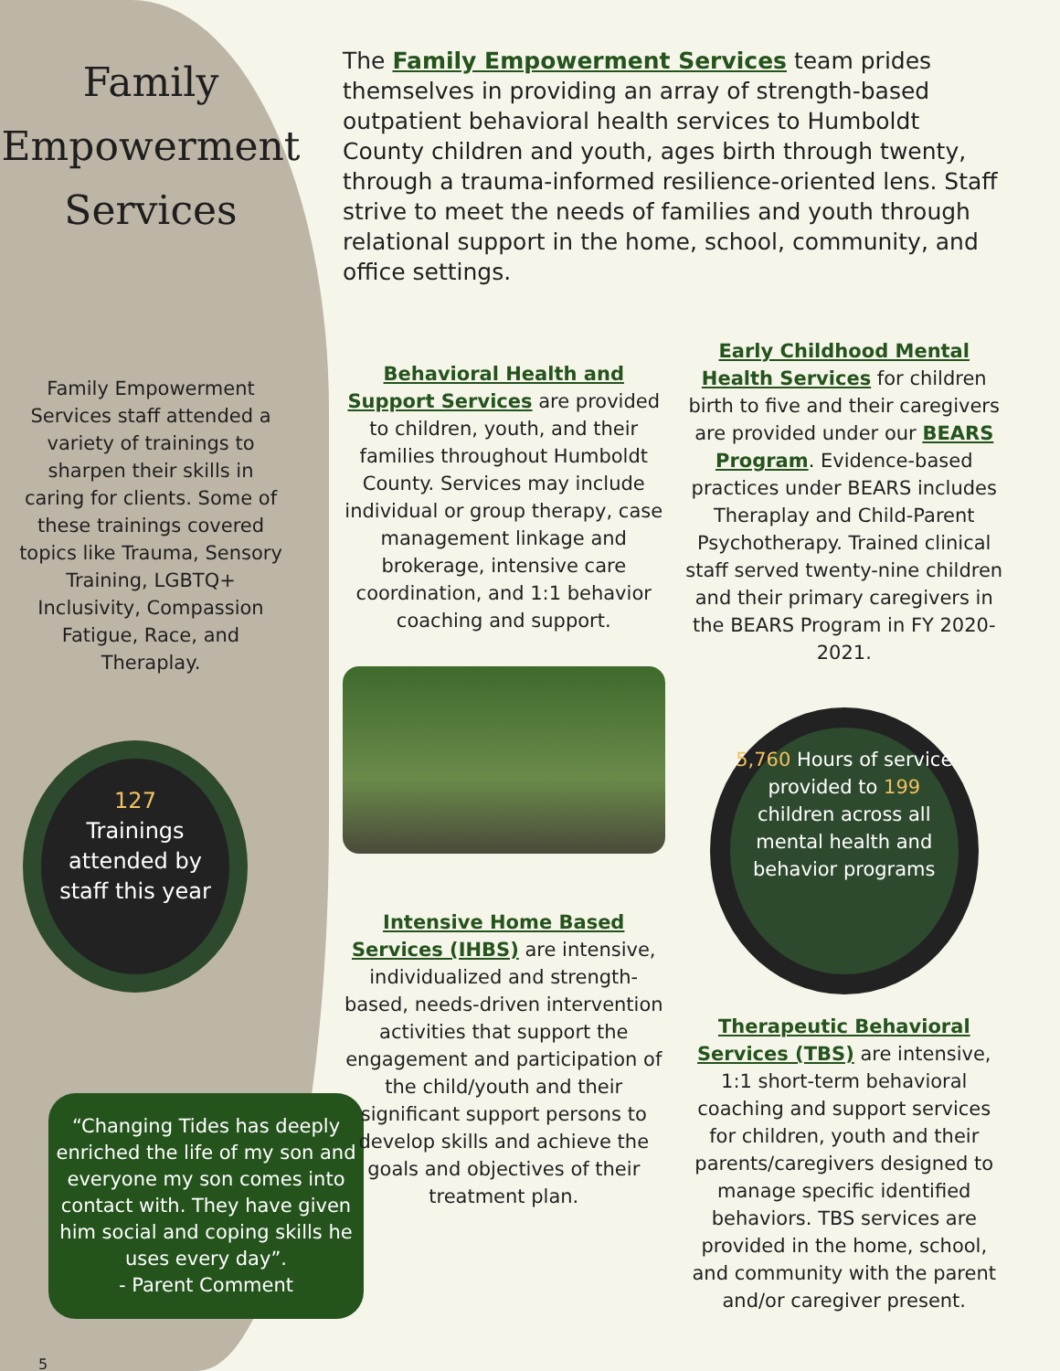Family Empowerment Services
Family Empowerment Services staff attended a variety of trainings to sharpen their skills in caring for clients. Some of these trainings covered topics like Trauma, Sensory Training, LGBTQ+ Inclusivity, Compassion Fatigue, Race, and Theraplay.
127
Trainings attended by staff this year
“Changing Tides has deeply enriched the life of my son and everyone my son comes into contact with. They have given him social and coping skills he uses every day”.
- Parent Comment
5
The Family Empowerment Services team prides themselves in providing an array of strength-based outpatient behavioral health services to Humboldt County children and youth, ages birth through twenty, through a trauma-informed resilience-oriented lens. Staff strive to meet the needs of families and youth through relational support in the home, school, community, and office settings.
Behavioral Health and Support Services are provided to children, youth, and their families throughout Humboldt County. Services may include individual or group therapy, case management linkage and brokerage, intensive care coordination, and 1:1 behavior coaching and support.
Intensive Home Based Services (IHBS) are intensive, individualized and strength-based, needs-driven intervention activities that support the engagement and participation of the child/youth and their significant support persons to develop skills and achieve the goals and objectives of their treatment plan.
Early Childhood Mental Health Services for children birth to five and their caregivers are provided under our BEARS Program. Evidence-based practices under BEARS includes Theraplay and Child-Parent Psychotherapy. Trained clinical staff served twenty-nine children and their primary caregivers in the BEARS Program in FY 2020-2021.
5,760 Hours of service provided to 199 children across all mental health and behavior programs
Therapeutic Behavioral Services (TBS) are intensive, 1:1 short-term behavioral coaching and support services for children, youth and their parents/caregivers designed to manage specific identified behaviors. TBS services are provided in the home, school, and community with the parent and/or caregiver present.